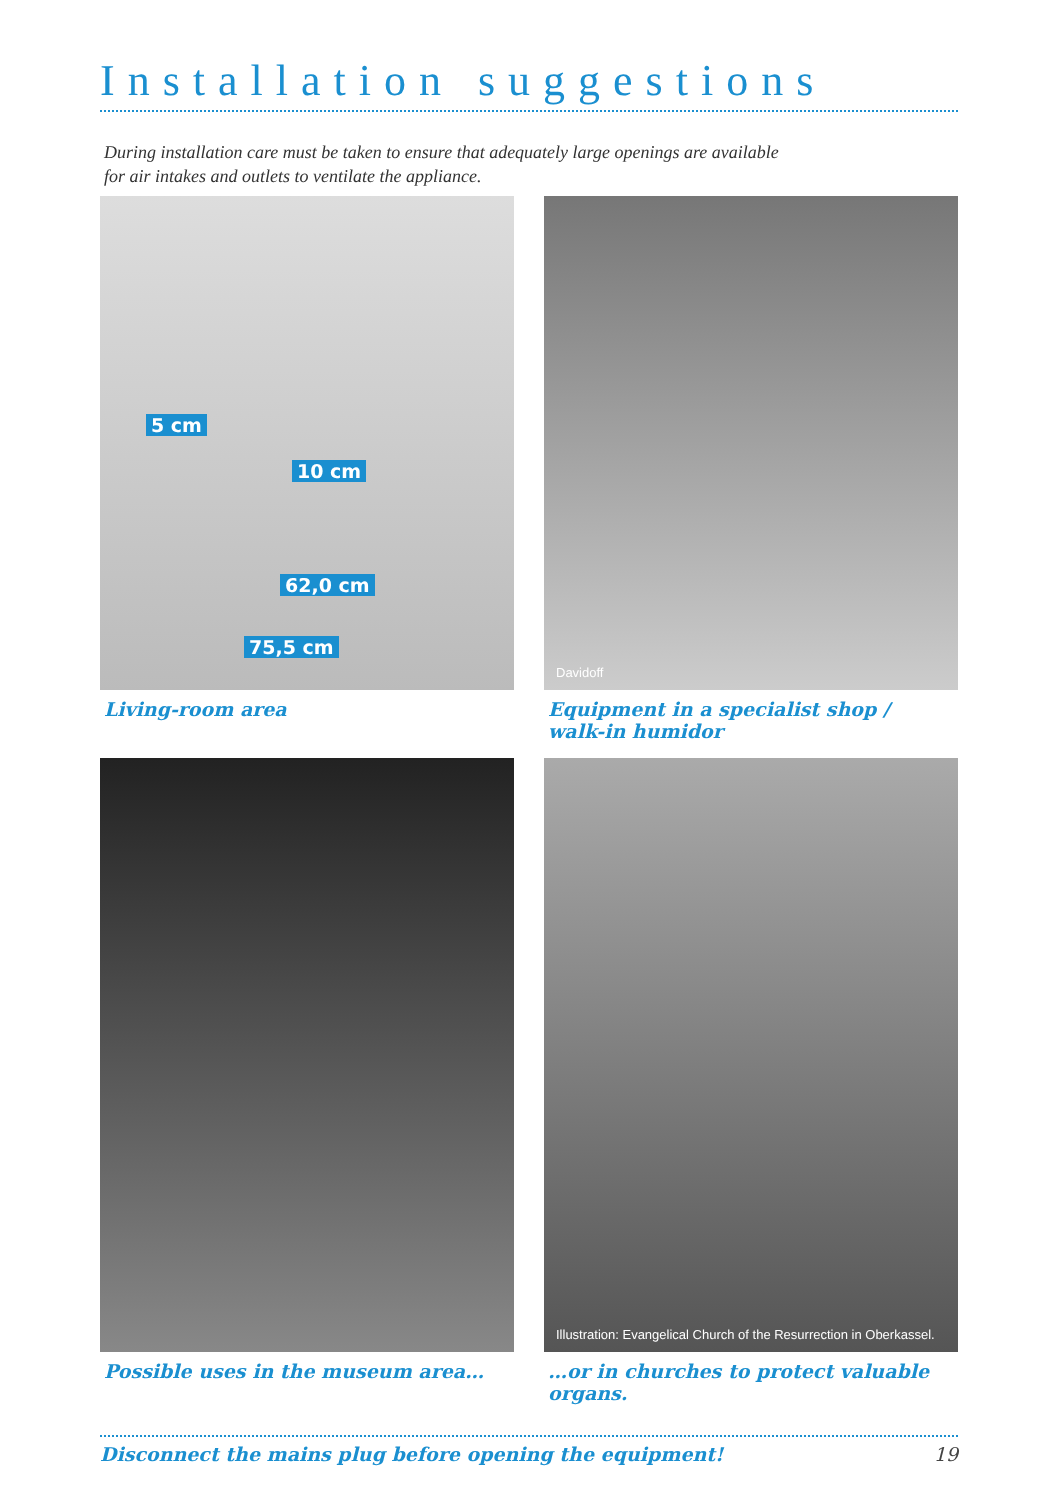Installation suggestions
During installation care must be taken to ensure that adequately large openings are available
for air intakes and outlets to ventilate the appliance.
5 cm
10 cm
62,0 cm
75,5 cm
Living-room area
Davidoff
Equipment in a specialist shop /
walk-in humidor
Possible uses in the museum area…
Illustration: Evangelical Church of the Resurrection in Oberkassel.
…or in churches to protect valuable organs.
Disconnect the mains plug before opening the equipment! 19